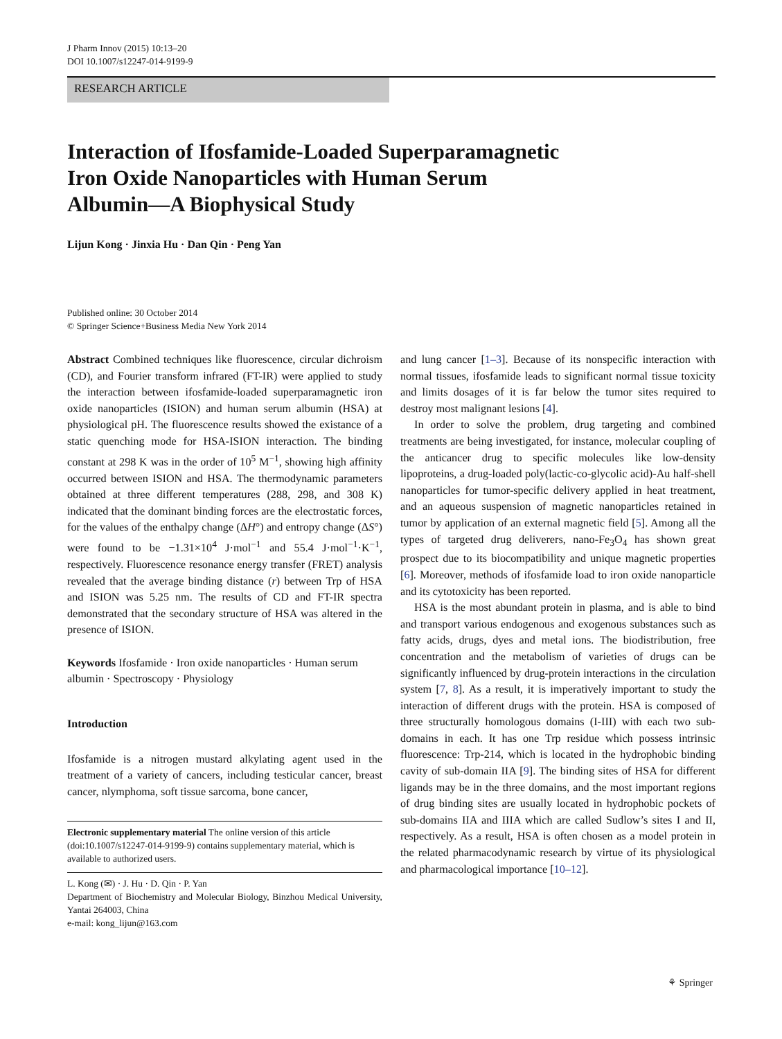J Pharm Innov (2015) 10:13–20
DOI 10.1007/s12247-014-9199-9
RESEARCH ARTICLE
Interaction of Ifosfamide-Loaded Superparamagnetic
Iron Oxide Nanoparticles with Human Serum
Albumin—A Biophysical Study
Lijun Kong · Jinxia Hu · Dan Qin · Peng Yan
Published online: 30 October 2014
© Springer Science+Business Media New York 2014
Abstract Combined techniques like fluorescence, circular dichroism (CD), and Fourier transform infrared (FT-IR) were applied to study the interaction between ifosfamide-loaded superparamagnetic iron oxide nanoparticles (ISION) and human serum albumin (HSA) at physiological pH. The fluorescence results showed the existance of a static quenching mode for HSA-ISION interaction. The binding constant at 298 K was in the order of 10<sup>5</sup> M<sup>−1</sup>, showing high affinity occurred between ISION and HSA. The thermodynamic parameters obtained at three different temperatures (288, 298, and 308 K) indicated that the dominant binding forces are the electrostatic forces, for the values of the enthalpy change (ΔH°) and entropy change (ΔS°) were found to be −1.31×10<sup>4</sup> J·mol<sup>−1</sup> and 55.4 J·mol<sup>−1</sup>·K<sup>−1</sup>, respectively. Fluorescence resonance energy transfer (FRET) analysis revealed that the average binding distance (r) between Trp of HSA and ISION was 5.25 nm. The results of CD and FT-IR spectra demonstrated that the secondary structure of HSA was altered in the presence of ISION.
Keywords Ifosfamide · Iron oxide nanoparticles · Human serum albumin · Spectroscopy · Physiology
Introduction
Ifosfamide is a nitrogen mustard alkylating agent used in the treatment of a variety of cancers, including testicular cancer, breast cancer, nlymphoma, soft tissue sarcoma, bone cancer,
Electronic supplementary material The online version of this article (doi:10.1007/s12247-014-9199-9) contains supplementary material, which is available to authorized users.
L. Kong (✉) · J. Hu · D. Qin · P. Yan
Department of Biochemistry and Molecular Biology, Binzhou Medical University, Yantai 264003, China
e-mail: kong_lijun@163.com
and lung cancer [1–3]. Because of its nonspecific interaction with normal tissues, ifosfamide leads to significant normal tissue toxicity and limits dosages of it is far below the tumor sites required to destroy most malignant lesions [4].
In order to solve the problem, drug targeting and combined treatments are being investigated, for instance, molecular coupling of the anticancer drug to specific molecules like low-density lipoproteins, a drug-loaded poly(lactic-co-glycolic acid)-Au half-shell nanoparticles for tumor-specific delivery applied in heat treatment, and an aqueous suspension of magnetic nanoparticles retained in tumor by application of an external magnetic field [5]. Among all the types of targeted drug deliverers, nano-Fe<sub>3</sub>O<sub>4</sub> has shown great prospect due to its biocompatibility and unique magnetic properties [6]. Moreover, methods of ifosfamide load to iron oxide nanoparticle and its cytotoxicity has been reported.
HSA is the most abundant protein in plasma, and is able to bind and transport various endogenous and exogenous substances such as fatty acids, drugs, dyes and metal ions. The biodistribution, free concentration and the metabolism of varieties of drugs can be significantly influenced by drug-protein interactions in the circulation system [7, 8]. As a result, it is imperatively important to study the interaction of different drugs with the protein. HSA is composed of three structurally homologous domains (I-III) with each two sub-domains in each. It has one Trp residue which possess intrinsic fluorescence: Trp-214, which is located in the hydrophobic binding cavity of sub-domain IIA [9]. The binding sites of HSA for different ligands may be in the three domains, and the most important regions of drug binding sites are usually located in hydrophobic pockets of sub-domains IIA and IIIA which are called Sudlow’s sites I and II, respectively. As a result, HSA is often chosen as a model protein in the related pharmacodynamic research by virtue of its physiological and pharmacological importance [10–12].
⚘ Springer